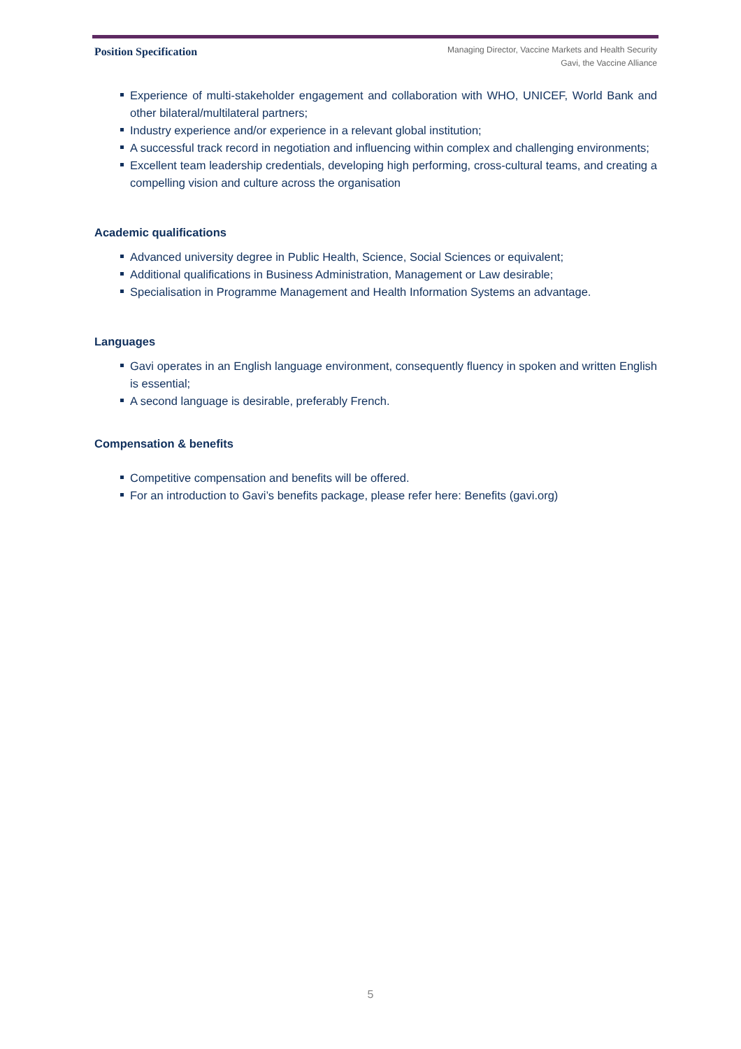Position Specification
Managing Director, Vaccine Markets and Health Security
Gavi, the Vaccine Alliance
Experience of multi-stakeholder engagement and collaboration with WHO, UNICEF, World Bank and other bilateral/multilateral partners;
Industry experience and/or experience in a relevant global institution;
A successful track record in negotiation and influencing within complex and challenging environments;
Excellent team leadership credentials, developing high performing, cross-cultural teams, and creating a compelling vision and culture across the organisation
Academic qualifications
Advanced university degree in Public Health, Science, Social Sciences or equivalent;
Additional qualifications in Business Administration, Management or Law desirable;
Specialisation in Programme Management and Health Information Systems an advantage.
Languages
Gavi operates in an English language environment, consequently fluency in spoken and written English is essential;
A second language is desirable, preferably French.
Compensation & benefits
Competitive compensation and benefits will be offered.
For an introduction to Gavi’s benefits package, please refer here: Benefits (gavi.org)
5